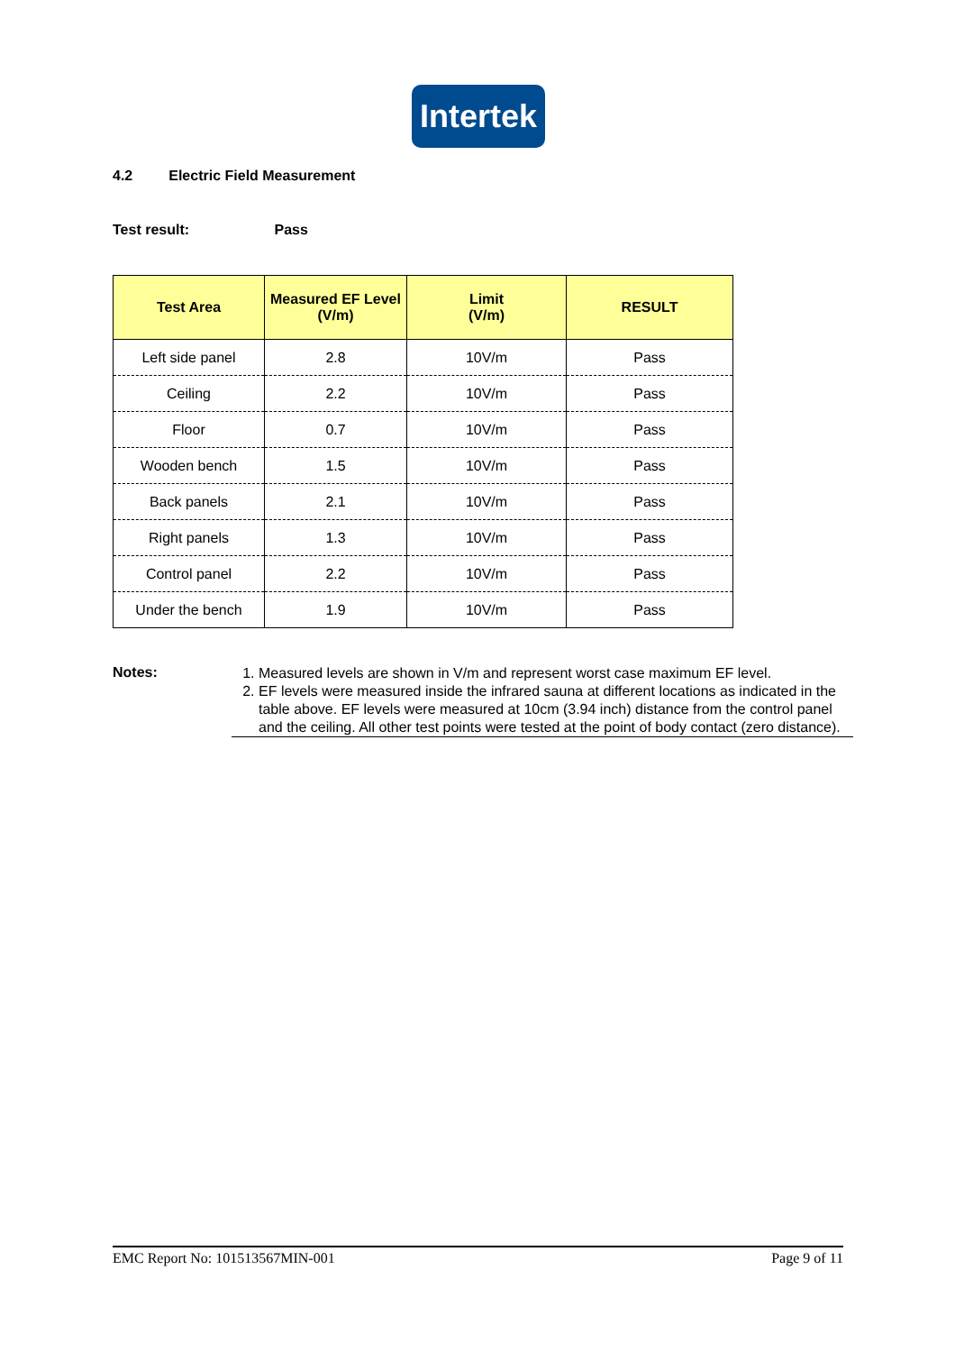Intertek
4.2 Electric Field Measurement
Test result: Pass
| Test Area | Measured EF Level (V/m) | Limit (V/m) | RESULT |
| --- | --- | --- | --- |
| Left side panel | 2.8 | 10V/m | Pass |
| Ceiling | 2.2 | 10V/m | Pass |
| Floor | 0.7 | 10V/m | Pass |
| Wooden bench | 1.5 | 10V/m | Pass |
| Back panels | 2.1 | 10V/m | Pass |
| Right panels | 1.3 | 10V/m | Pass |
| Control panel | 2.2 | 10V/m | Pass |
| Under the bench | 1.9 | 10V/m | Pass |
Notes:
1. Measured levels are shown in V/m and represent worst case maximum EF level.
2. EF levels were measured inside the infrared sauna at different locations as indicated in the table above. EF levels were measured at 10cm (3.94 inch) distance from the control panel and the ceiling. All other test points were tested at the point of body contact (zero distance).
EMC Report No: 101513567MIN-001 Page 9 of 11